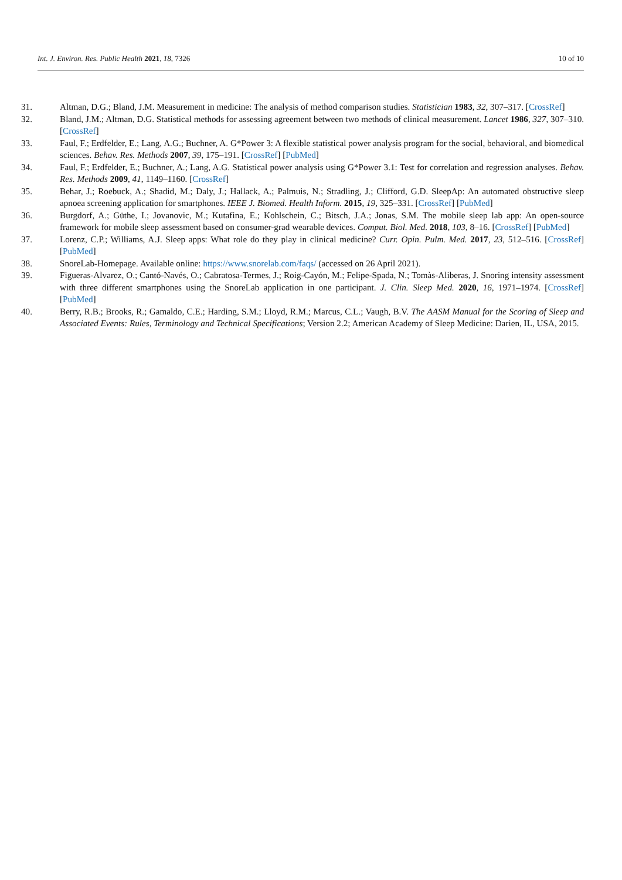Int. J. Environ. Res. Public Health 2021, 18, 7326 10 of 10
31. Altman, D.G.; Bland, J.M. Measurement in medicine: The analysis of method comparison studies. Statistician 1983, 32, 307–317. [CrossRef]
32. Bland, J.M.; Altman, D.G. Statistical methods for assessing agreement between two methods of clinical measurement. Lancet 1986, 327, 307–310. [CrossRef]
33. Faul, F.; Erdfelder, E.; Lang, A.G.; Buchner, A. G*Power 3: A flexible statistical power analysis program for the social, behavioral, and biomedical sciences. Behav. Res. Methods 2007, 39, 175–191. [CrossRef] [PubMed]
34. Faul, F.; Erdfelder, E.; Buchner, A.; Lang, A.G. Statistical power analysis using G*Power 3.1: Test for correlation and regression analyses. Behav. Res. Methods 2009, 41, 1149–1160. [CrossRef]
35. Behar, J.; Roebuck, A.; Shadid, M.; Daly, J.; Hallack, A.; Palmuis, N.; Stradling, J.; Clifford, G.D. SleepAp: An automated obstructive sleep apnoea screening application for smartphones. IEEE J. Biomed. Health Inform. 2015, 19, 325–331. [CrossRef] [PubMed]
36. Burgdorf, A.; Güthe, I.; Jovanovic, M.; Kutafina, E.; Kohlschein, C.; Bitsch, J.A.; Jonas, S.M. The mobile sleep lab app: An open-source framework for mobile sleep assessment based on consumer-grad wearable devices. Comput. Biol. Med. 2018, 103, 8–16. [CrossRef] [PubMed]
37. Lorenz, C.P.; Williams, A.J. Sleep apps: What role do they play in clinical medicine? Curr. Opin. Pulm. Med. 2017, 23, 512–516. [CrossRef] [PubMed]
38. SnoreLab-Homepage. Available online: https://www.snorelab.com/faqs/ (accessed on 26 April 2021).
39. Figueras-Alvarez, O.; Cantó-Navés, O.; Cabratosa-Termes, J.; Roig-Cayón, M.; Felipe-Spada, N.; Tomàs-Aliberas, J. Snoring intensity assessment with three different smartphones using the SnoreLab application in one participant. J. Clin. Sleep Med. 2020, 16, 1971–1974. [CrossRef] [PubMed]
40. Berry, R.B.; Brooks, R.; Gamaldo, C.E.; Harding, S.M.; Lloyd, R.M.; Marcus, C.L.; Vaugh, B.V. The AASM Manual for the Scoring of Sleep and Associated Events: Rules, Terminology and Technical Specifications; Version 2.2; American Academy of Sleep Medicine: Darien, IL, USA, 2015.